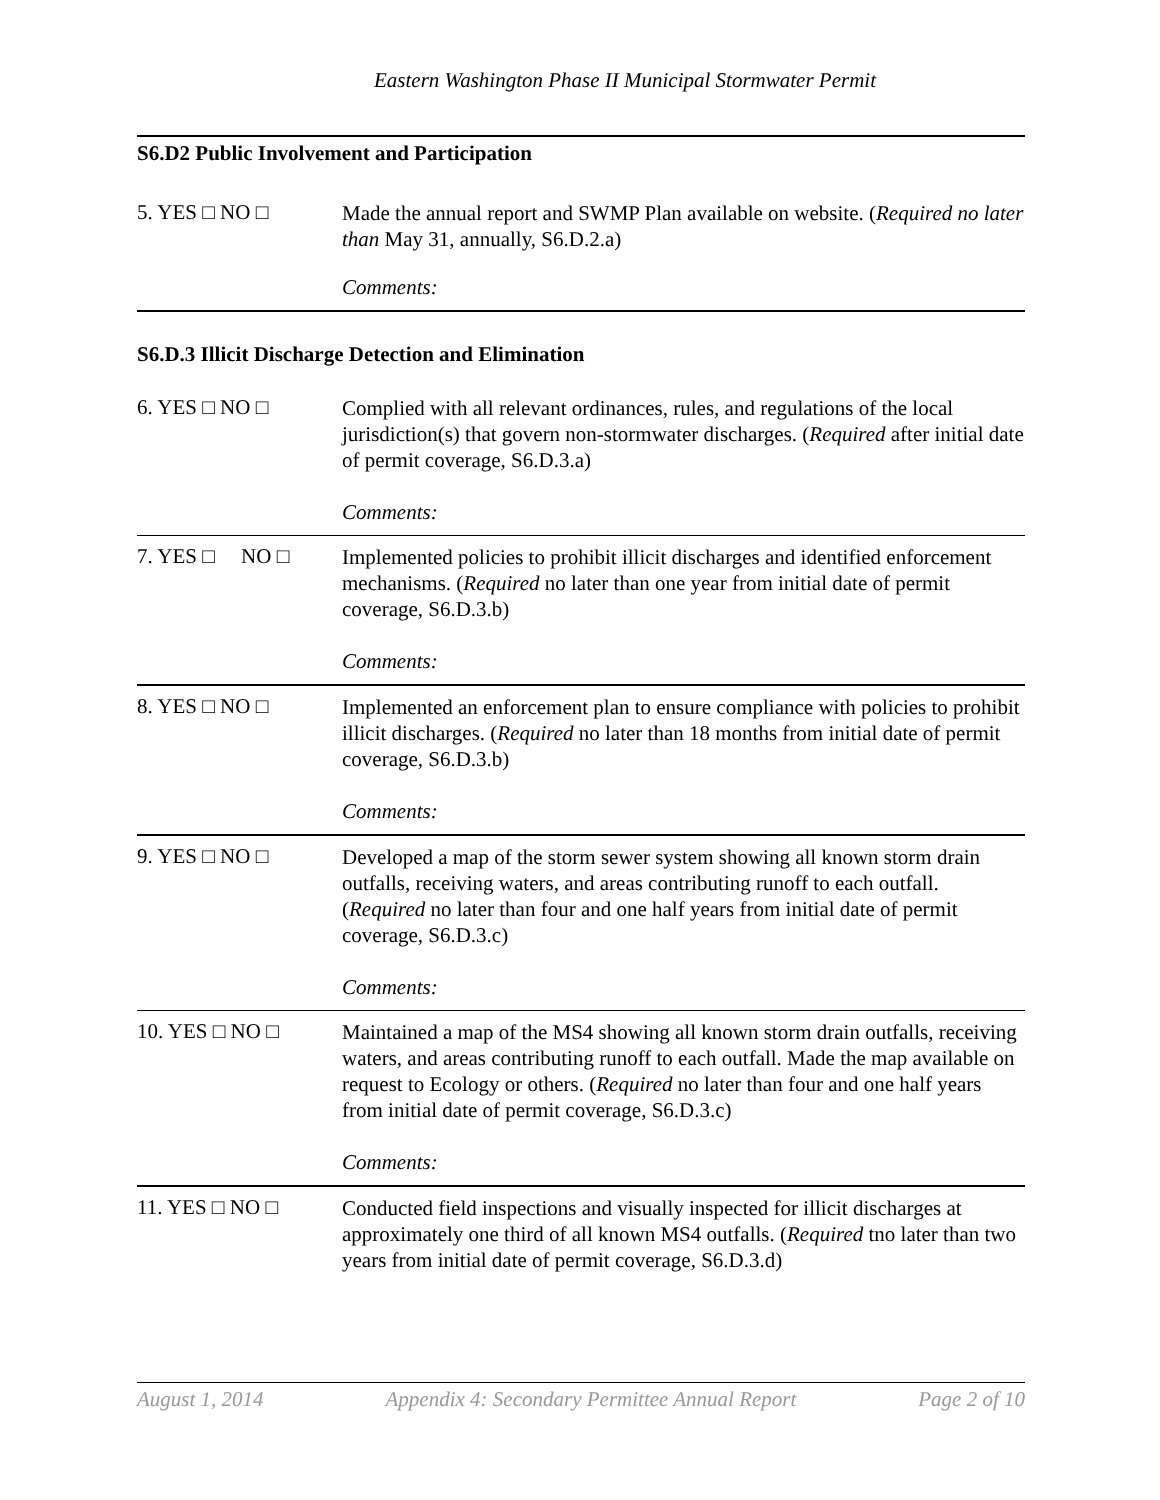Eastern Washington Phase II Municipal Stormwater Permit
S6.D2 Public Involvement and Participation
5. YES □ NO □
Made the annual report and SWMP Plan available on website. (Required no later than May 31, annually, S6.D.2.a)
Comments:
S6.D.3 Illicit Discharge Detection and Elimination
6. YES □ NO □
Complied with all relevant ordinances, rules, and regulations of the local jurisdiction(s) that govern non-stormwater discharges. (Required after initial date of permit coverage, S6.D.3.a)
Comments:
7. YES □ NO □
Implemented policies to prohibit illicit discharges and identified enforcement mechanisms. (Required no later than one year from initial date of permit coverage, S6.D.3.b)
Comments:
8. YES □ NO □
Implemented an enforcement plan to ensure compliance with policies to prohibit illicit discharges. (Required no later than 18 months from initial date of permit coverage, S6.D.3.b)
Comments:
9. YES □ NO □
Developed a map of the storm sewer system showing all known storm drain outfalls, receiving waters, and areas contributing runoff to each outfall. (Required no later than four and one half years from initial date of permit coverage, S6.D.3.c)
Comments:
10. YES □ NO □
Maintained a map of the MS4 showing all known storm drain outfalls, receiving waters, and areas contributing runoff to each outfall. Made the map available on request to Ecology or others. (Required no later than four and one half years from initial date of permit coverage, S6.D.3.c)
Comments:
11. YES □ NO □
Conducted field inspections and visually inspected for illicit discharges at approximately one third of all known MS4 outfalls. (Required tno later than two years from initial date of permit coverage, S6.D.3.d)
August 1, 2014 Appendix 4: Secondary Permittee Annual Report Page 2 of 10